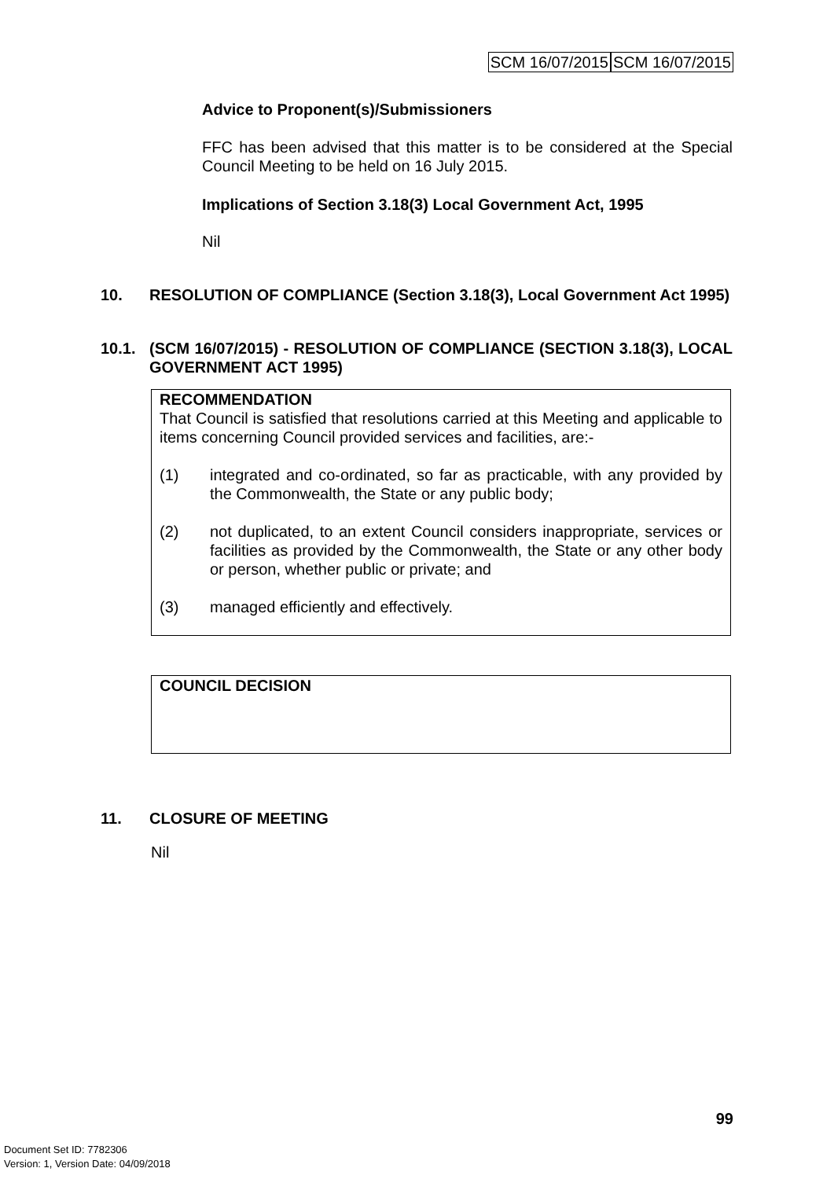SCM 16/07/2015 SCM 16/07/2015
Advice to Proponent(s)/Submissioners
FFC has been advised that this matter is to be considered at the Special Council Meeting to be held on 16 July 2015.
Implications of Section 3.18(3) Local Government Act, 1995
Nil
10. RESOLUTION OF COMPLIANCE (Section 3.18(3), Local Government Act 1995)
10.1. (SCM 16/07/2015) - RESOLUTION OF COMPLIANCE (SECTION 3.18(3), LOCAL GOVERNMENT ACT 1995)
RECOMMENDATION
That Council is satisfied that resolutions carried at this Meeting and applicable to items concerning Council provided services and facilities, are:-
(1) integrated and co-ordinated, so far as practicable, with any provided by the Commonwealth, the State or any public body;
(2) not duplicated, to an extent Council considers inappropriate, services or facilities as provided by the Commonwealth, the State or any other body or person, whether public or private; and
(3) managed efficiently and effectively.
COUNCIL DECISION
11. CLOSURE OF MEETING
Nil
99
Document Set ID: 7782306
Version: 1, Version Date: 04/09/2018